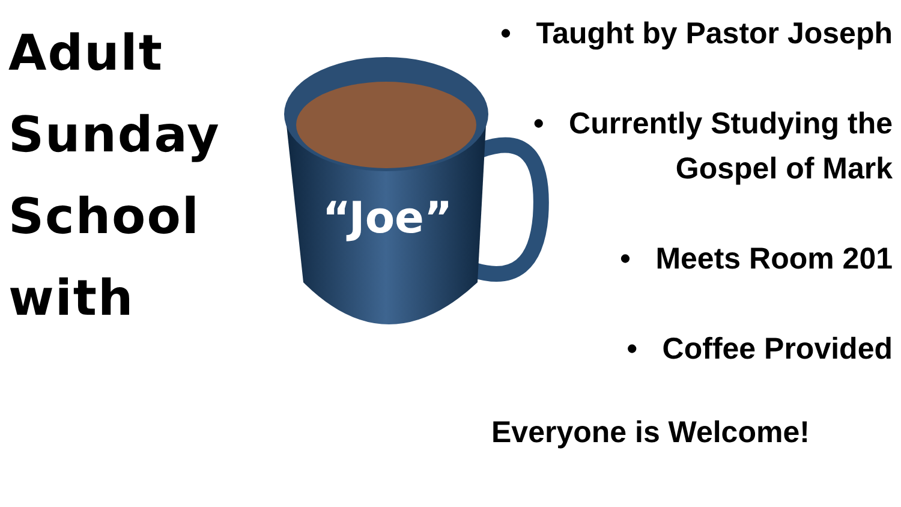Adult
Sunday
School
with
“Joe”
• Taught by Pastor Joseph
• Currently Studying the Gospel of Mark
• Meets Room 201
• Coffee Provided
Everyone is Welcome!